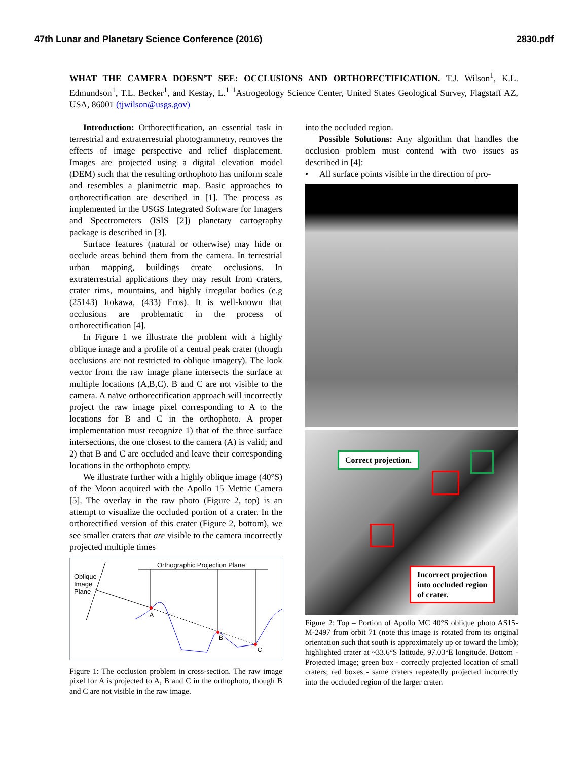47th Lunar and Planetary Science Conference (2016) 2830.pdf
WHAT THE CAMERA DOESN’T SEE: OCCLUSIONS AND ORTHORECTIFICATION. T.J. Wilson<sup>1</sup>, K.L. Edmundson<sup>1</sup>, T.L. Becker<sup>1</sup>, and Kestay, L.<sup>1</sup> <sup>1</sup>Astrogeology Science Center, United States Geological Survey, Flagstaff AZ, USA, 86001 (tjwilson@usgs.gov)
Introduction: Orthorectification, an essential task in terrestrial and extraterrestrial photogrammetry, removes the effects of image perspective and relief displacement. Images are projected using a digital elevation model (DEM) such that the resulting orthophoto has uniform scale and resembles a planimetric map. Basic approaches to orthorectification are described in [1]. The process as implemented in the USGS Integrated Software for Imagers and Spectrometers (ISIS [2]) planetary cartography package is described in [3].
Surface features (natural or otherwise) may hide or occlude areas behind them from the camera. In terrestrial urban mapping, buildings create occlusions. In extraterrestrial applications they may result from craters, crater rims, mountains, and highly irregular bodies (e.g (25143) Itokawa, (433) Eros). It is well-known that occlusions are problematic in the process of orthorectification [4].
In Figure 1 we illustrate the problem with a highly oblique image and a profile of a central peak crater (though occlusions are not restricted to oblique imagery). The look vector from the raw image plane intersects the surface at multiple locations (A,B,C). B and C are not visible to the camera. A naïve orthorectification approach will incorrectly project the raw image pixel corresponding to A to the locations for B and C in the orthophoto. A proper implementation must recognize 1) that of the three surface intersections, the one closest to the camera (A) is valid; and 2) that B and C are occluded and leave their corresponding locations in the orthophoto empty.
We illustrate further with a highly oblique image (40°S) of the Moon acquired with the Apollo 15 Metric Camera [5]. The overlay in the raw photo (Figure 2, top) is an attempt to visualize the occluded portion of a crater. In the orthorectified version of this crater (Figure 2, bottom), we see smaller craters that are visible to the camera incorrectly projected multiple times
Orthographic Projection Plane
Oblique
Image
Plane
A
B
C
Figure 1: The occlusion problem in cross-section. The raw image pixel for A is projected to A, B and C in the orthophoto, though B and C are not visible in the raw image.
into the occluded region.
Possible Solutions: Any algorithm that handles the occlusion problem must contend with two issues as described in [4]:
• All surface points visible in the direction of pro-
Correct projection.
Incorrect projection
into occluded region
of crater.
Figure 2: Top – Portion of Apollo MC 40°S oblique photo AS15-M-2497 from orbit 71 (note this image is rotated from its original orientation such that south is approximately up or toward the limb); highlighted crater at ~33.6°S latitude, 97.03°E longitude. Bottom - Projected image; green box - correctly projected location of small craters; red boxes - same craters repeatedly projected incorrectly into the occluded region of the larger crater.